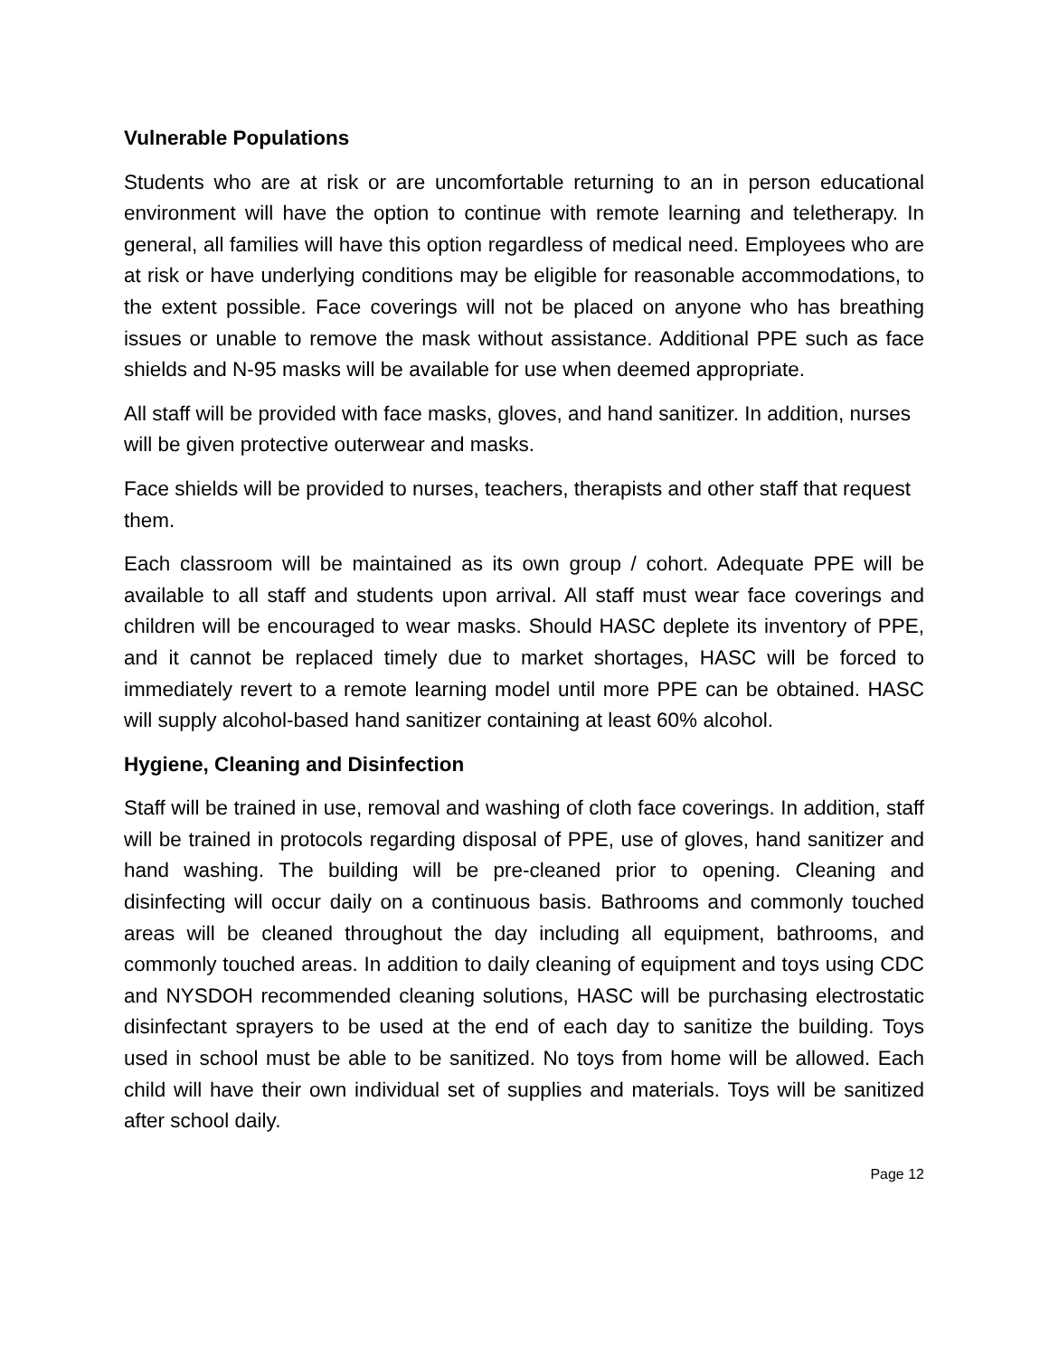Vulnerable Populations
Students who are at risk or are uncomfortable returning to an in person educational environment will have the option to continue with remote learning and teletherapy. In general, all families will have this option regardless of medical need. Employees who are at risk or have underlying conditions may be eligible for reasonable accommodations, to the extent possible. Face coverings will not be placed on anyone who has breathing issues or unable to remove the mask without assistance. Additional PPE such as face shields and N-95 masks will be available for use when deemed appropriate.
All staff will be provided with face masks, gloves, and hand sanitizer. In addition, nurses will be given protective outerwear and masks.
Face shields will be provided to nurses, teachers, therapists and other staff that request them.
Each classroom will be maintained as its own group / cohort. Adequate PPE will be available to all staff and students upon arrival. All staff must wear face coverings and children will be encouraged to wear masks. Should HASC deplete its inventory of PPE, and it cannot be replaced timely due to market shortages, HASC will be forced to immediately revert to a remote learning model until more PPE can be obtained. HASC will supply alcohol-based hand sanitizer containing at least 60% alcohol.
Hygiene, Cleaning and Disinfection
Staff will be trained in use, removal and washing of cloth face coverings. In addition, staff will be trained in protocols regarding disposal of PPE, use of gloves, hand sanitizer and hand washing. The building will be pre-cleaned prior to opening. Cleaning and disinfecting will occur daily on a continuous basis. Bathrooms and commonly touched areas will be cleaned throughout the day including all equipment, bathrooms, and commonly touched areas. In addition to daily cleaning of equipment and toys using CDC and NYSDOH recommended cleaning solutions, HASC will be purchasing electrostatic disinfectant sprayers to be used at the end of each day to sanitize the building. Toys used in school must be able to be sanitized. No toys from home will be allowed. Each child will have their own individual set of supplies and materials. Toys will be sanitized after school daily.
Page 12